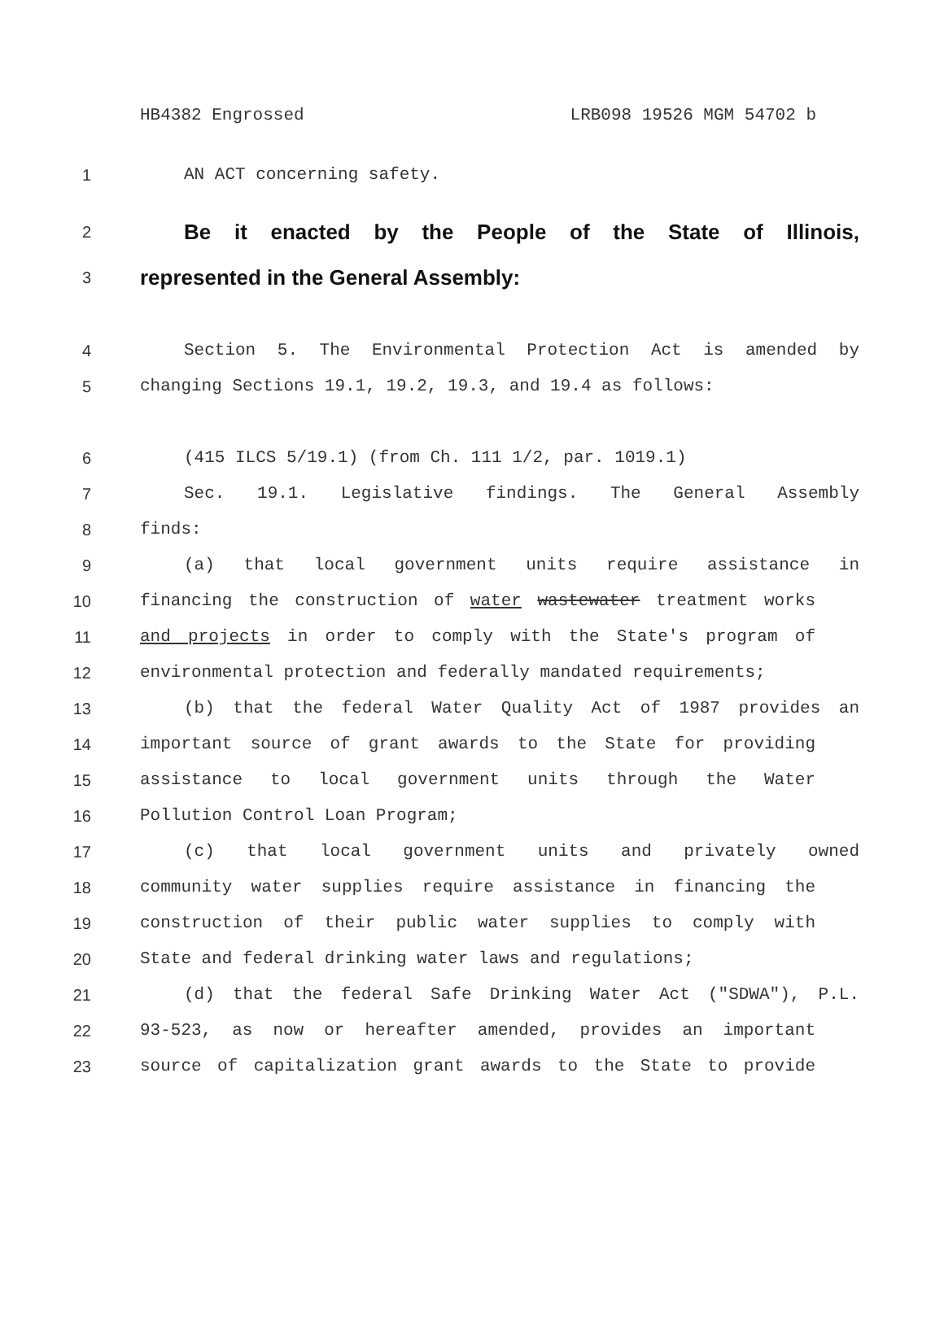HB4382 Engrossed LRB098 19526 MGM 54702 b
1 AN ACT concerning safety.
2 Be it enacted by the People of the State of Illinois,
3 represented in the General Assembly:
4 Section 5. The Environmental Protection Act is amended by
5 changing Sections 19.1, 19.2, 19.3, and 19.4 as follows:
6 (415 ILCS 5/19.1) (from Ch. 111 1/2, par. 1019.1)
7 Sec. 19.1. Legislative findings. The General Assembly
8 finds:
9 (a) that local government units require assistance in
10 financing the construction of water wastewater treatment works
11 and projects in order to comply with the State's program of
12 environmental protection and federally mandated requirements;
13 (b) that the federal Water Quality Act of 1987 provides an
14 important source of grant awards to the State for providing
15 assistance to local government units through the Water
16 Pollution Control Loan Program;
17 (c) that local government units and privately owned
18 community water supplies require assistance in financing the
19 construction of their public water supplies to comply with
20 State and federal drinking water laws and regulations;
21 (d) that the federal Safe Drinking Water Act ("SDWA"), P.L.
22 93-523, as now or hereafter amended, provides an important
23 source of capitalization grant awards to the State to provide